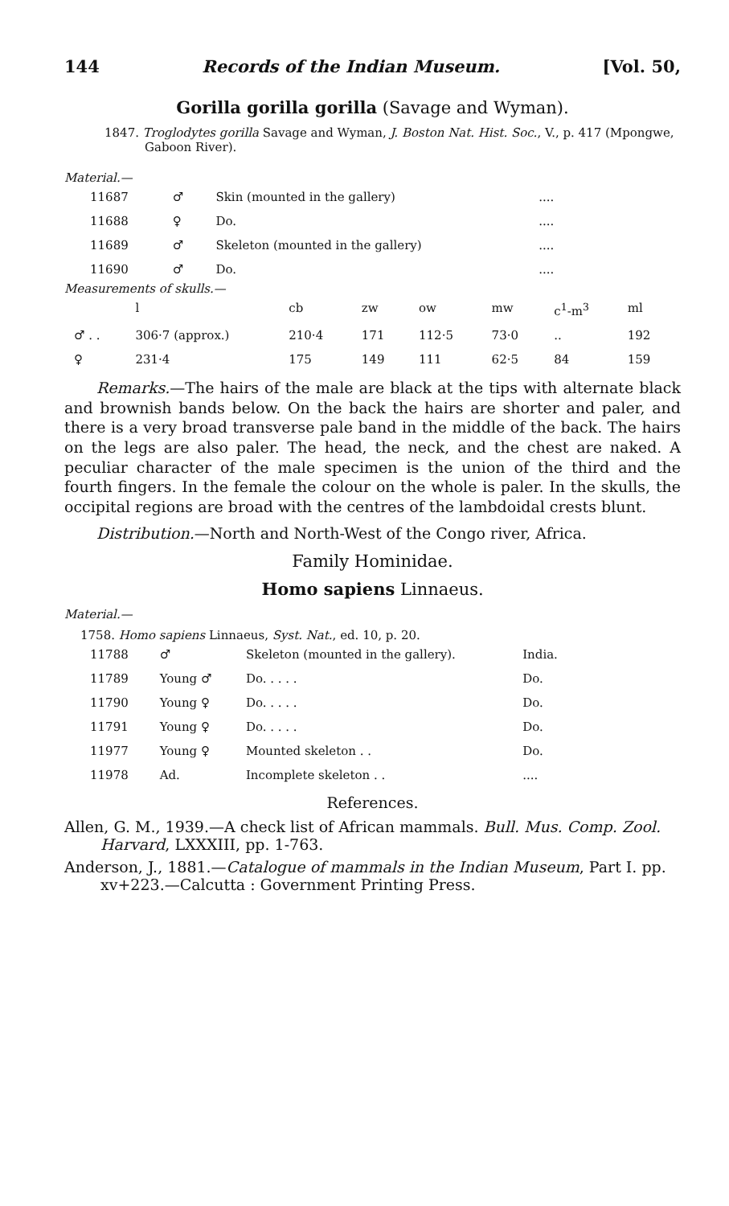144 Records of the Indian Museum. [Vol. 50,
Gorilla gorilla gorilla (Savage and Wyman).
1847. Troglodytes gorilla Savage and Wyman, J. Boston Nat. Hist. Soc., V., p. 417 (Mpongwe, Gaboon River).
Material.—
| 11687 | ♂ | Skin (mounted in the gallery) | .... |
| 11688 | ♀ | Do. | .... |
| 11689 | ♂ | Skeleton (mounted in the gallery) | .... |
| 11690 | ♂ | Do. | .... |
Measurements of skulls.—
| | l | cb | zw | ow | mw | c<sup>1</sup>-m<sup>3</sup> | ml |
| --- | --- | --- | --- | --- | --- | --- | --- |
| ♂ . . | 306·7 (approx.) | 210·4 | 171 | 112·5 | 73·0 | .. | 192 |
| ♀ | 231·4 | 175 | 149 | 111 | 62·5 | 84 | 159 |
Remarks.—The hairs of the male are black at the tips with alternate black and brownish bands below. On the back the hairs are shorter and paler, and there is a very broad transverse pale band in the middle of the back. The hairs on the legs are also paler. The head, the neck, and the chest are naked. A peculiar character of the male specimen is the union of the third and the fourth fingers. In the female the colour on the whole is paler. In the skulls, the occipital regions are broad with the centres of the lambdoidal crests blunt.
Distribution.—North and North-West of the Congo river, Africa.
Family Hominidae.
Homo sapiens Linnaeus.
Material.—
1758. Homo sapiens Linnaeus, Syst. Nat., ed. 10, p. 20.
| 11788 | ♂ | Skeleton (mounted in the gallery). | India. |
| 11789 | Young ♂ | Do. . . . . | Do. |
| 11790 | Young ♀ | Do. . . . . | Do. |
| 11791 | Young ♀ | Do. . . . . | Do. |
| 11977 | Young ♀ | Mounted skeleton . . | Do. |
| 11978 | Ad. | Incomplete skeleton . . | .... |
References.
Allen, G. M., 1939.—A check list of African mammals. Bull. Mus. Comp. Zool. Harvard, LXXXIII, pp. 1-763.
Anderson, J., 1881.—Catalogue of mammals in the Indian Museum, Part I. pp. xv+223.—Calcutta : Government Printing Press.